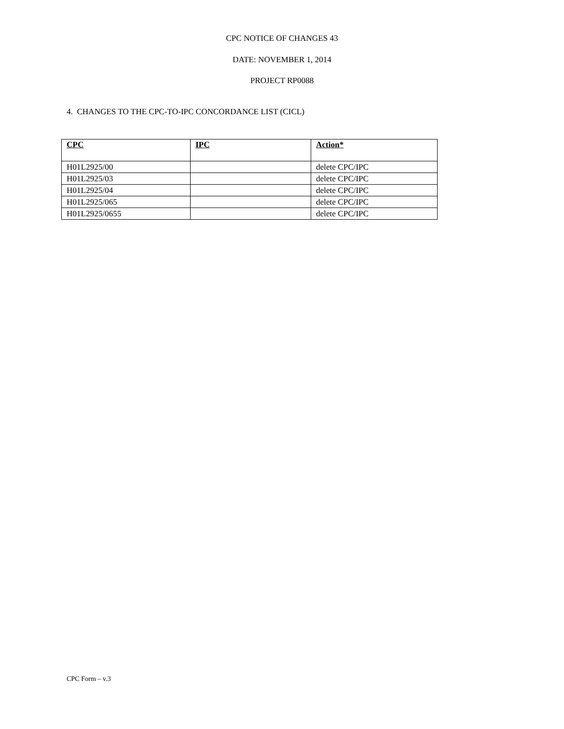CPC NOTICE OF CHANGES 43
DATE: NOVEMBER 1, 2014
PROJECT RP0088
4. CHANGES TO THE CPC-TO-IPC CONCORDANCE LIST (CICL)
| CPC | IPC | Action* |
| --- | --- | --- |
| H01L2925/00 | | delete CPC/IPC |
| H01L2925/03 | | delete CPC/IPC |
| H01L2925/04 | | delete CPC/IPC |
| H01L2925/065 | | delete CPC/IPC |
| H01L2925/0655 | | delete CPC/IPC |
CPC Form – v.3